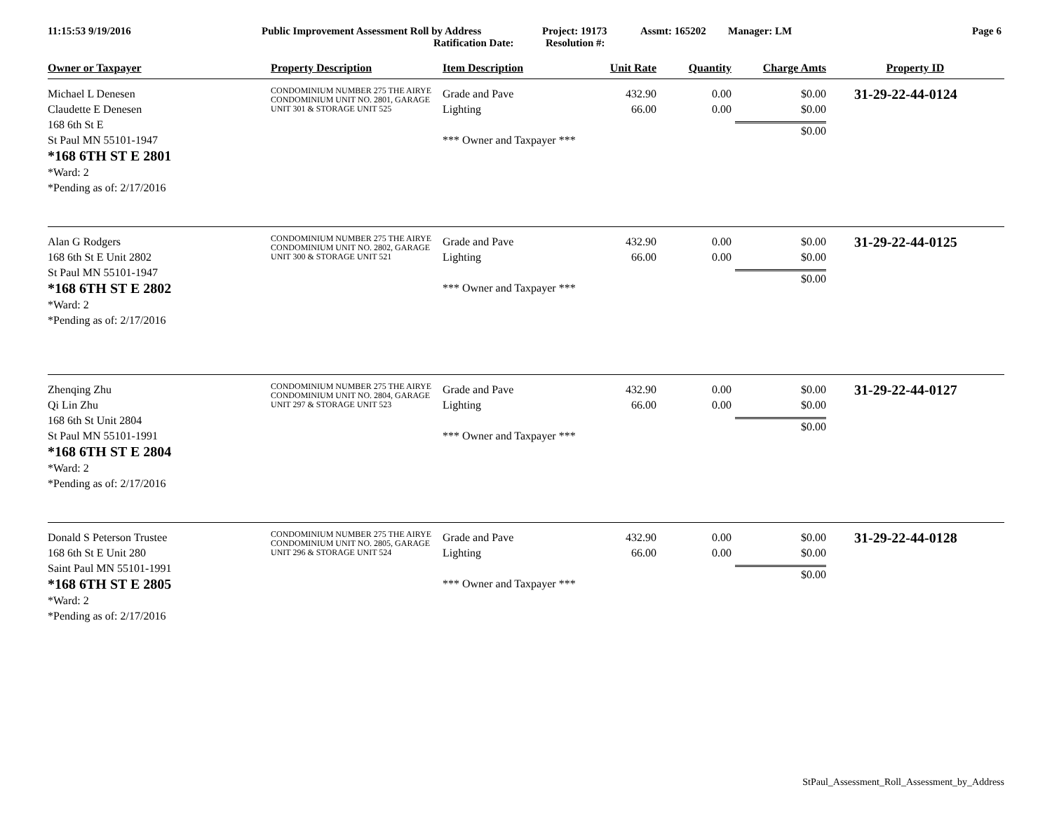11:15:53 9/19/2016 Public Improvement Assessment Roll by Address Project: 19173 Assmt: 165202 Manager: LM Page 6
Ratification Date: Resolution #:
| Owner or Taxpayer | Property Description | Item Description | Unit Rate | Quantity | Charge Amts | Property ID |
| --- | --- | --- | --- | --- | --- | --- |
| Michael L Denesen Claudette E Denesen 168 6th St E St Paul MN 55101-1947 *168 6TH ST E 2801 *Ward: 2 *Pending as of: 2/17/2016 | CONDOMINIUM NUMBER 275 THE AIRYE CONDOMINIUM UNIT NO. 2801, GARAGE UNIT 301 & STORAGE UNIT 525 | Grade and Pave Lighting *** Owner and Taxpayer *** | 432.90 66.00 | 0.00 0.00 | $0.00 $0.00 $0.00 | 31-29-22-44-0124 |
| Alan G Rodgers 168 6th St E Unit 2802 St Paul MN 55101-1947 *168 6TH ST E 2802 *Ward: 2 *Pending as of: 2/17/2016 | CONDOMINIUM NUMBER 275 THE AIRYE CONDOMINIUM UNIT NO. 2802, GARAGE UNIT 300 & STORAGE UNIT 521 | Grade and Pave Lighting *** Owner and Taxpayer *** | 432.90 66.00 | 0.00 0.00 | $0.00 $0.00 $0.00 | 31-29-22-44-0125 |
| Zhenqing Zhu Qi Lin Zhu 168 6th St Unit 2804 St Paul MN 55101-1991 *168 6TH ST E 2804 *Ward: 2 *Pending as of: 2/17/2016 | CONDOMINIUM NUMBER 275 THE AIRYE CONDOMINIUM UNIT NO. 2804, GARAGE UNIT 297 & STORAGE UNIT 523 | Grade and Pave Lighting *** Owner and Taxpayer *** | 432.90 66.00 | 0.00 0.00 | $0.00 $0.00 $0.00 | 31-29-22-44-0127 |
| Donald S Peterson Trustee 168 6th St E Unit 280 Saint Paul MN 55101-1991 *168 6TH ST E 2805 *Ward: 2 *Pending as of: 2/17/2016 | CONDOMINIUM NUMBER 275 THE AIRYE CONDOMINIUM UNIT NO. 2805, GARAGE UNIT 296 & STORAGE UNIT 524 | Grade and Pave Lighting *** Owner and Taxpayer *** | 432.90 66.00 | 0.00 0.00 | $0.00 $0.00 $0.00 | 31-29-22-44-0128 |
StPaul_Assessment_Roll_Assessment_by_Address